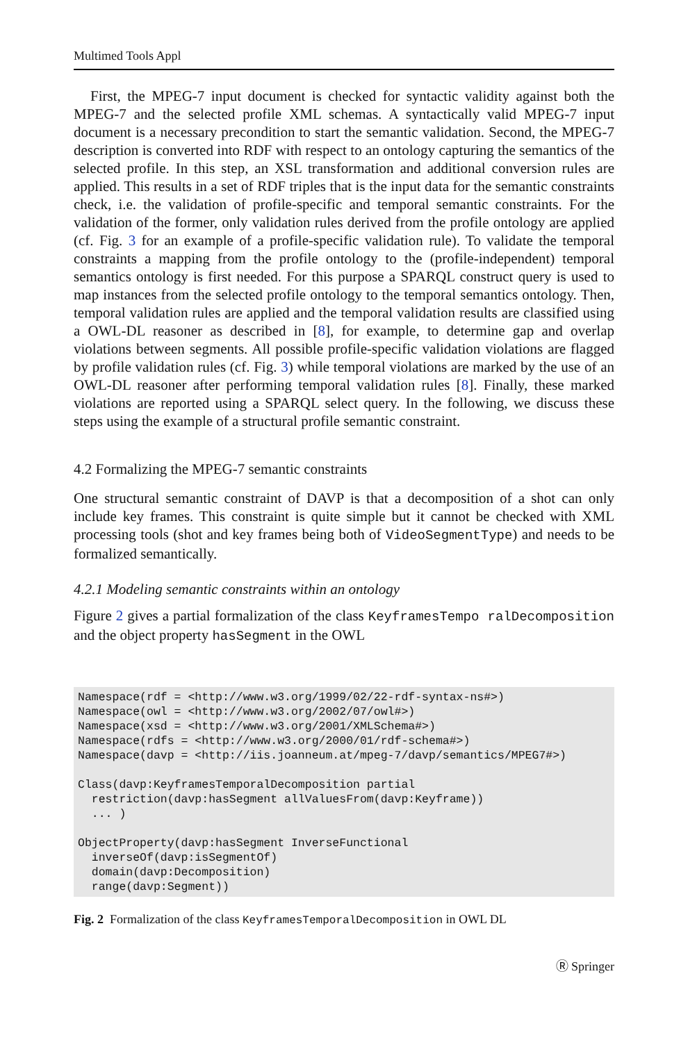Multimed Tools Appl
First, the MPEG-7 input document is checked for syntactic validity against both the MPEG-7 and the selected profile XML schemas. A syntactically valid MPEG-7 input document is a necessary precondition to start the semantic validation. Second, the MPEG-7 description is converted into RDF with respect to an ontology capturing the semantics of the selected profile. In this step, an XSL transformation and additional conversion rules are applied. This results in a set of RDF triples that is the input data for the semantic constraints check, i.e. the validation of profile-specific and temporal semantic constraints. For the validation of the former, only validation rules derived from the profile ontology are applied (cf. Fig. 3 for an example of a profile-specific validation rule). To validate the temporal constraints a mapping from the profile ontology to the (profile-independent) temporal semantics ontology is first needed. For this purpose a SPARQL construct query is used to map instances from the selected profile ontology to the temporal semantics ontology. Then, temporal validation rules are applied and the temporal validation results are classified using a OWL-DL reasoner as described in [8], for example, to determine gap and overlap violations between segments. All possible profile-specific validation violations are flagged by profile validation rules (cf. Fig. 3) while temporal violations are marked by the use of an OWL-DL reasoner after performing temporal validation rules [8]. Finally, these marked violations are reported using a SPARQL select query. In the following, we discuss these steps using the example of a structural profile semantic constraint.
4.2 Formalizing the MPEG-7 semantic constraints
One structural semantic constraint of DAVP is that a decomposition of a shot can only include key frames. This constraint is quite simple but it cannot be checked with XML processing tools (shot and key frames being both of VideoSegmentType) and needs to be formalized semantically.
4.2.1 Modeling semantic constraints within an ontology
Figure 2 gives a partial formalization of the class KeyframesTempo ralDecomposition and the object property hasSegment in the OWL
Namespace(rdf = <http://www.w3.org/1999/02/22-rdf-syntax-ns#>)
Namespace(owl = <http://www.w3.org/2002/07/owl#>)
Namespace(xsd = <http://www.w3.org/2001/XMLSchema#>)
Namespace(rdfs = <http://www.w3.org/2000/01/rdf-schema#>)
Namespace(davp = <http://iis.joanneum.at/mpeg-7/davp/semantics/MPEG7#>)

Class(davp:KeyframesTemporalDecomposition partial
  restriction(davp:hasSegment allValuesFrom(davp:Keyframe))
  ... )

ObjectProperty(davp:hasSegment InverseFunctional
  inverseOf(davp:isSegmentOf)
  domain(davp:Decomposition)
  range(davp:Segment))
Fig. 2 Formalization of the class KeyframesTemporalDecomposition in OWL DL
Ⓡ Springer